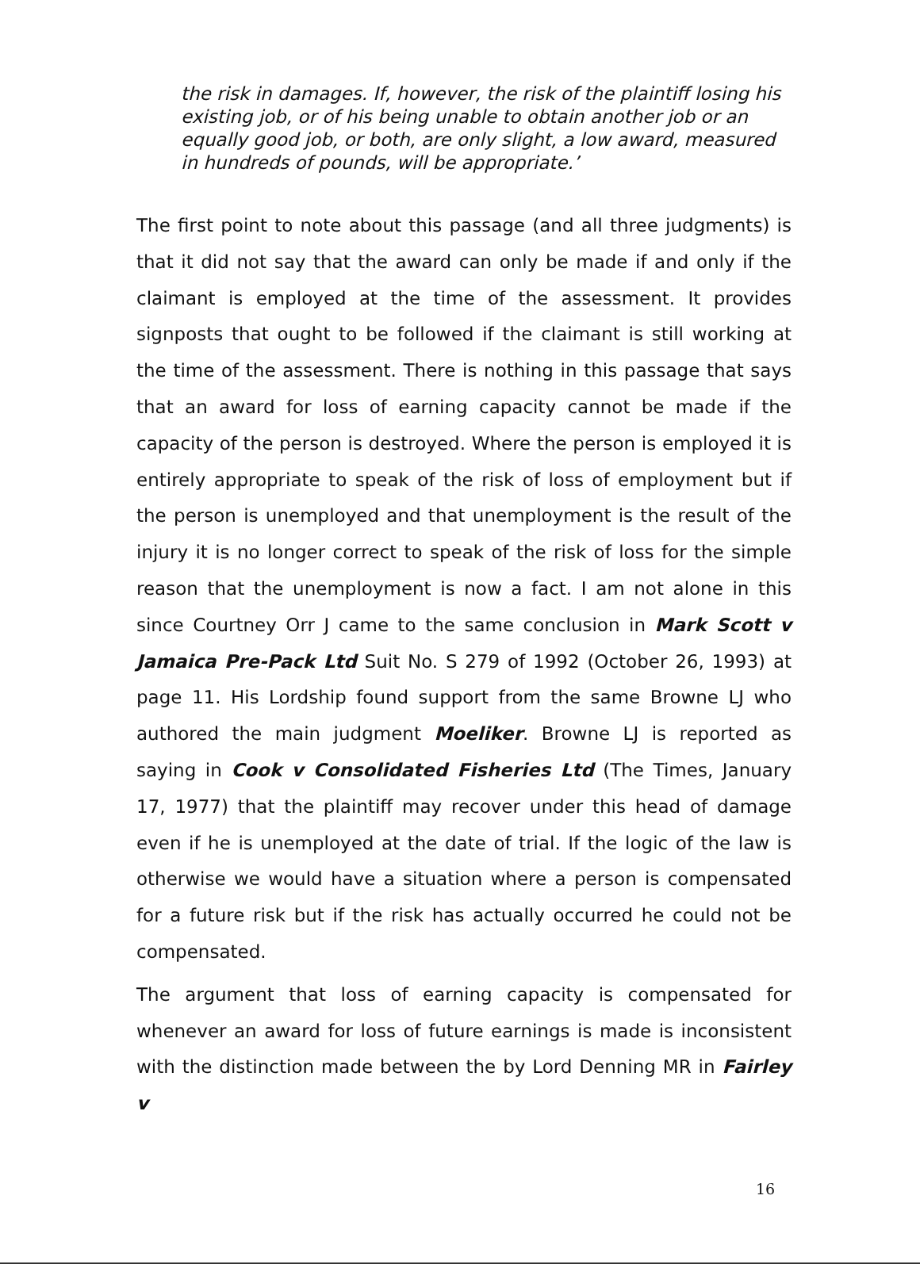the risk in damages. If, however, the risk of the plaintiff losing his existing job, or of his being unable to obtain another job or an equally good job, or both, are only slight, a low award, measured in hundreds of pounds, will be appropriate.’
The first point to note about this passage (and all three judgments) is that it did not say that the award can only be made if and only if the claimant is employed at the time of the assessment. It provides signposts that ought to be followed if the claimant is still working at the time of the assessment. There is nothing in this passage that says that an award for loss of earning capacity cannot be made if the capacity of the person is destroyed. Where the person is employed it is entirely appropriate to speak of the risk of loss of employment but if the person is unemployed and that unemployment is the result of the injury it is no longer correct to speak of the risk of loss for the simple reason that the unemployment is now a fact. I am not alone in this since Courtney Orr J came to the same conclusion in Mark Scott v Jamaica Pre-Pack Ltd Suit No. S 279 of 1992 (October 26, 1993) at page 11. His Lordship found support from the same Browne LJ who authored the main judgment Moeliker. Browne LJ is reported as saying in Cook v Consolidated Fisheries Ltd (The Times, January 17, 1977) that the plaintiff may recover under this head of damage even if he is unemployed at the date of trial. If the logic of the law is otherwise we would have a situation where a person is compensated for a future risk but if the risk has actually occurred he could not be compensated.
The argument that loss of earning capacity is compensated for whenever an award for loss of future earnings is made is inconsistent with the distinction made between the by Lord Denning MR in Fairley v
16